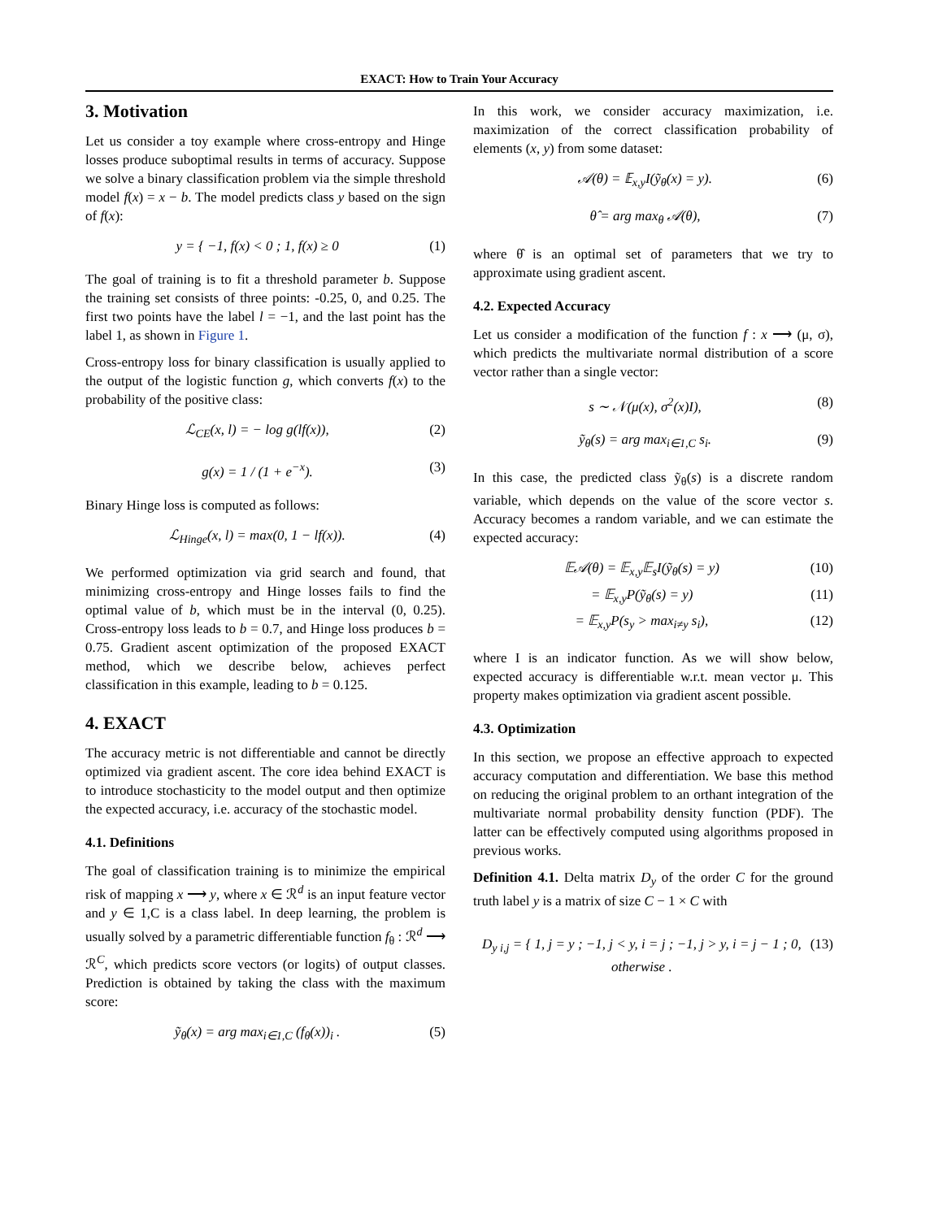EXACT: How to Train Your Accuracy
3. Motivation
Let us consider a toy example where cross-entropy and Hinge losses produce suboptimal results in terms of accuracy. Suppose we solve a binary classification problem via the simple threshold model f(x) = x − b. The model predicts class y based on the sign of f(x):
y = { −1, f(x) < 0 ; 1, f(x) ≥ 0 (1)
The goal of training is to fit a threshold parameter b. Suppose the training set consists of three points: -0.25, 0, and 0.25. The first two points have the label l = −1, and the last point has the label 1, as shown in Figure 1.
Cross-entropy loss for binary classification is usually applied to the output of the logistic function g, which converts f(x) to the probability of the positive class:
ℒ<sub>CE</sub>(x, l) = − log g(lf(x)), (2)
g(x) = 1 / (1 + e<sup>−x</sup>). (3)
Binary Hinge loss is computed as follows:
ℒ<sub>Hinge</sub>(x, l) = max(0, 1 − lf(x)). (4)
We performed optimization via grid search and found, that minimizing cross-entropy and Hinge losses fails to find the optimal value of b, which must be in the interval (0, 0.25). Cross-entropy loss leads to b = 0.7, and Hinge loss produces b = 0.75. Gradient ascent optimization of the proposed EXACT method, which we describe below, achieves perfect classification in this example, leading to b = 0.125.
4. EXACT
The accuracy metric is not differentiable and cannot be directly optimized via gradient ascent. The core idea behind EXACT is to introduce stochasticity to the model output and then optimize the expected accuracy, i.e. accuracy of the stochastic model.
4.1. Definitions
The goal of classification training is to minimize the empirical risk of mapping x ⟶ y, where x ∈ ℛ<sup>d</sup> is an input feature vector and y ∈ 1,C is a class label. In deep learning, the problem is usually solved by a parametric differentiable function f<sub>θ</sub> : ℛ<sup>d</sup> ⟶ ℛ<sup>C</sup>, which predicts score vectors (or logits) of output classes. Prediction is obtained by taking the class with the maximum score:
ỹ<sub>θ</sub>(x) = arg max<sub>i∈1,C</sub> (f<sub>θ</sub>(x))<sub>i</sub> . (5)
In this work, we consider accuracy maximization, i.e. maximization of the correct classification probability of elements (x, y) from some dataset:
𝒜(θ) = 𝔼<sub>x,y</sub>I(ỹ<sub>θ</sub>(x) = y). (6)
θ̂ = arg max<sub>θ</sub> 𝒜(θ), (7)
where θ̂ is an optimal set of parameters that we try to approximate using gradient ascent.
4.2. Expected Accuracy
Let us consider a modification of the function f : x ⟶ (μ, σ), which predicts the multivariate normal distribution of a score vector rather than a single vector:
s ∼ 𝒩(μ(x), σ<sup>2</sup>(x)I), (8)
ỹ<sub>θ</sub>(s) = arg max<sub>i∈1,C</sub> s<sub>i</sub>. (9)
In this case, the predicted class ỹ<sub>θ</sub>(s) is a discrete random variable, which depends on the value of the score vector s. Accuracy becomes a random variable, and we can estimate the expected accuracy:
𝔼𝒜(θ) = 𝔼<sub>x,y</sub>𝔼<sub>s</sub>I(ỹ<sub>θ</sub>(s) = y) (10)
= 𝔼<sub>x,y</sub>P(ỹ<sub>θ</sub>(s) = y) (11)
= 𝔼<sub>x,y</sub>P(s<sub>y</sub> > max<sub>i≠y</sub> s<sub>i</sub>), (12)
where I is an indicator function. As we will show below, expected accuracy is differentiable w.r.t. mean vector μ. This property makes optimization via gradient ascent possible.
4.3. Optimization
In this section, we propose an effective approach to expected accuracy computation and differentiation. We base this method on reducing the original problem to an orthant integration of the multivariate normal probability density function (PDF). The latter can be effectively computed using algorithms proposed in previous works.
Definition 4.1. Delta matrix D<sub>y</sub> of the order C for the ground truth label y is a matrix of size C − 1 × C with
D<sub>y i,j</sub> = { 1, j = y ; −1, j < y, i = j ; −1, j > y, i = j − 1 ; 0, otherwise . (13)